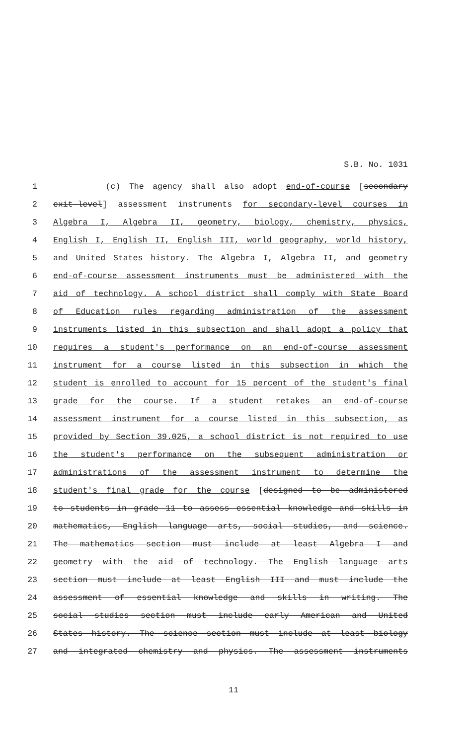S.B. No. 1031
1 (c) The agency shall also adopt end-of-course [secondary
2 exit-level] assessment instruments for secondary-level courses in
3 Algebra I, Algebra II, geometry, biology, chemistry, physics,
4 English I, English II, English III, world geography, world history,
5 and United States history. The Algebra I, Algebra II, and geometry
6 end-of-course assessment instruments must be administered with the
7 aid of technology. A school district shall comply with State Board
8 of Education rules regarding administration of the assessment
9 instruments listed in this subsection and shall adopt a policy that
10 requires a student's performance on an end-of-course assessment
11 instrument for a course listed in this subsection in which the
12 student is enrolled to account for 15 percent of the student's final
13 grade for the course. If a student retakes an end-of-course
14 assessment instrument for a course listed in this subsection, as
15 provided by Section 39.025, a school district is not required to use
16 the student's performance on the subsequent administration or
17 administrations of the assessment instrument to determine the
18 student's final grade for the course [designed to be administered
19 to students in grade 11 to assess essential knowledge and skills in
20 mathematics, English language arts, social studies, and science.
21 The mathematics section must include at least Algebra I and
22 geometry with the aid of technology. The English language arts
23 section must include at least English III and must include the
24 assessment of essential knowledge and skills in writing. The
25 social studies section must include early American and United
26 States history. The science section must include at least biology
27 and integrated chemistry and physics. The assessment instruments
11